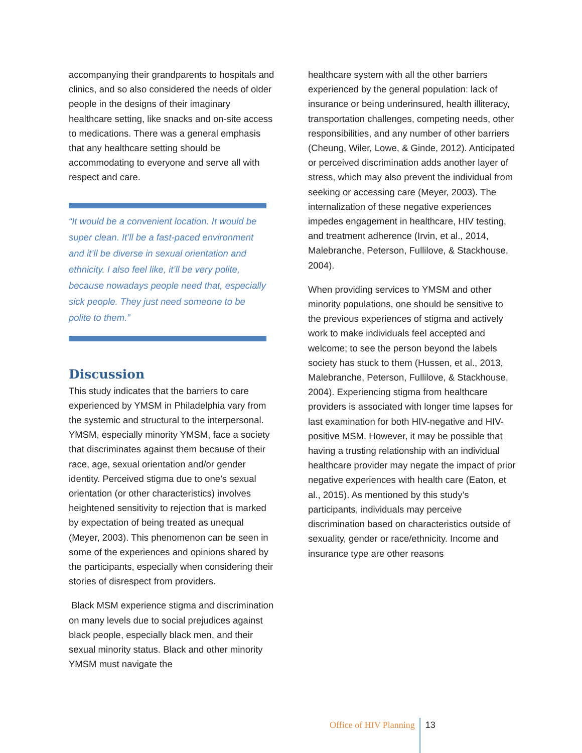accompanying their grandparents to hospitals and clinics, and so also considered the needs of older people in the designs of their imaginary healthcare setting, like snacks and on-site access to medications. There was a general emphasis that any healthcare setting should be accommodating to everyone and serve all with respect and care.
“It would be a convenient location. It would be super clean. It’ll be a fast-paced environment and it’ll be diverse in sexual orientation and ethnicity. I also feel like, it’ll be very polite, because nowadays people need that, especially sick people. They just need someone to be polite to them.”
Discussion
This study indicates that the barriers to care experienced by YMSM in Philadelphia vary from the systemic and structural to the interpersonal. YMSM, especially minority YMSM, face a society that discriminates against them because of their race, age, sexual orientation and/or gender identity. Perceived stigma due to one’s sexual orientation (or other characteristics) involves heightened sensitivity to rejection that is marked by expectation of being treated as unequal (Meyer, 2003). This phenomenon can be seen in some of the experiences and opinions shared by the participants, especially when considering their stories of disrespect from providers.
Black MSM experience stigma and discrimination on many levels due to social prejudices against black people, especially black men, and their sexual minority status. Black and other minority YMSM must navigate the
healthcare system with all the other barriers experienced by the general population: lack of insurance or being underinsured, health illiteracy, transportation challenges, competing needs, other responsibilities, and any number of other barriers (Cheung, Wiler, Lowe, & Ginde, 2012). Anticipated or perceived discrimination adds another layer of stress, which may also prevent the individual from seeking or accessing care (Meyer, 2003). The internalization of these negative experiences impedes engagement in healthcare, HIV testing, and treatment adherence (Irvin, et al., 2014, Malebranche, Peterson, Fullilove, & Stackhouse, 2004).
When providing services to YMSM and other minority populations, one should be sensitive to the previous experiences of stigma and actively work to make individuals feel accepted and welcome; to see the person beyond the labels society has stuck to them (Hussen, et al., 2013, Malebranche, Peterson, Fullilove, & Stackhouse, 2004). Experiencing stigma from healthcare providers is associated with longer time lapses for last examination for both HIV-negative and HIV-positive MSM. However, it may be possible that having a trusting relationship with an individual healthcare provider may negate the impact of prior negative experiences with health care (Eaton, et al., 2015). As mentioned by this study’s participants, individuals may perceive discrimination based on characteristics outside of sexuality, gender or race/ethnicity. Income and insurance type are other reasons
Office of HIV Planning 13